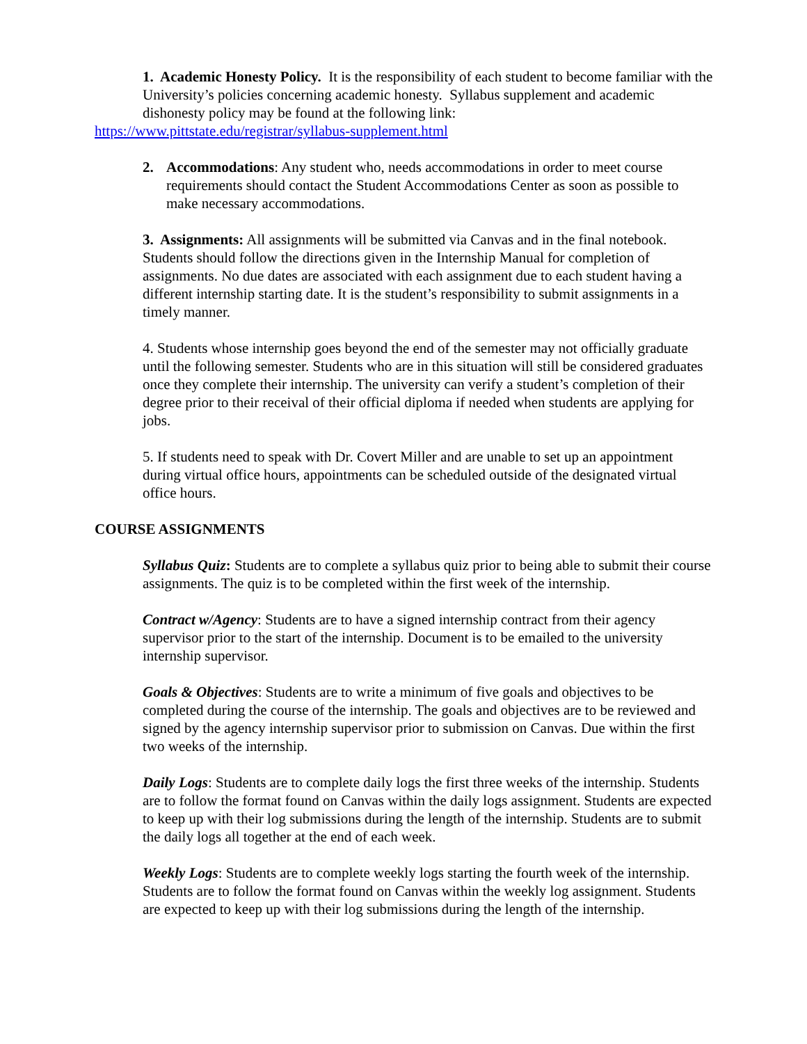1. Academic Honesty Policy. It is the responsibility of each student to become familiar with the University’s policies concerning academic honesty. Syllabus supplement and academic dishonesty policy may be found at the following link:
https://www.pittstate.edu/registrar/syllabus-supplement.html
2. Accommodations: Any student who, needs accommodations in order to meet course requirements should contact the Student Accommodations Center as soon as possible to make necessary accommodations.
3. Assignments: All assignments will be submitted via Canvas and in the final notebook. Students should follow the directions given in the Internship Manual for completion of assignments. No due dates are associated with each assignment due to each student having a different internship starting date. It is the student’s responsibility to submit assignments in a timely manner.
4. Students whose internship goes beyond the end of the semester may not officially graduate until the following semester. Students who are in this situation will still be considered graduates once they complete their internship. The university can verify a student’s completion of their degree prior to their receival of their official diploma if needed when students are applying for jobs.
5. If students need to speak with Dr. Covert Miller and are unable to set up an appointment during virtual office hours, appointments can be scheduled outside of the designated virtual office hours.
COURSE ASSIGNMENTS
Syllabus Quiz: Students are to complete a syllabus quiz prior to being able to submit their course assignments. The quiz is to be completed within the first week of the internship.
Contract w/Agency: Students are to have a signed internship contract from their agency supervisor prior to the start of the internship. Document is to be emailed to the university internship supervisor.
Goals & Objectives: Students are to write a minimum of five goals and objectives to be completed during the course of the internship. The goals and objectives are to be reviewed and signed by the agency internship supervisor prior to submission on Canvas. Due within the first two weeks of the internship.
Daily Logs: Students are to complete daily logs the first three weeks of the internship. Students are to follow the format found on Canvas within the daily logs assignment. Students are expected to keep up with their log submissions during the length of the internship. Students are to submit the daily logs all together at the end of each week.
Weekly Logs: Students are to complete weekly logs starting the fourth week of the internship. Students are to follow the format found on Canvas within the weekly log assignment. Students are expected to keep up with their log submissions during the length of the internship.